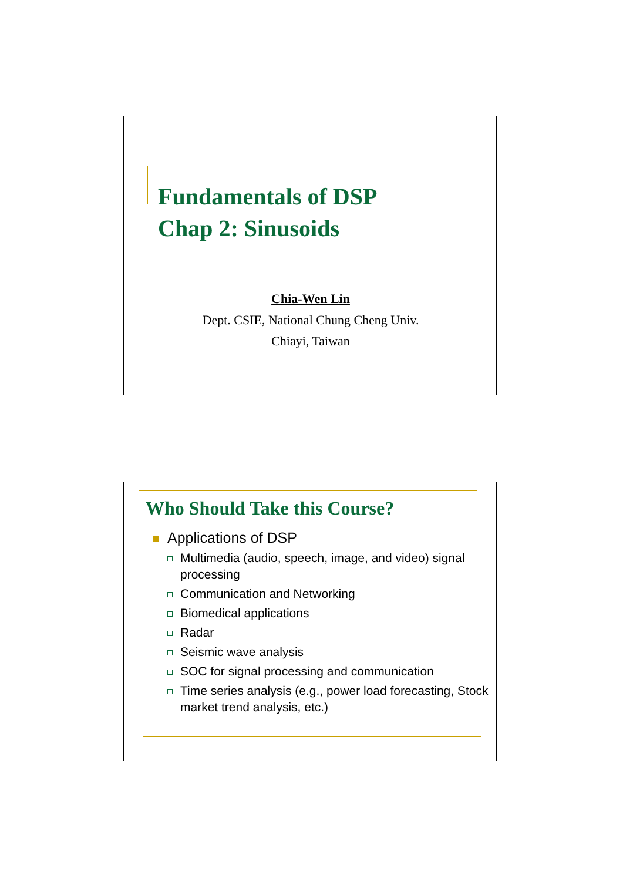Fundamentals of DSP
Chap 2: Sinusoids
Chia-Wen Lin
Dept. CSIE, National Chung Cheng Univ.
Chiayi, Taiwan
Who Should Take this Course?
Applications of DSP
Multimedia (audio, speech, image, and video) signal processing
Communication and Networking
Biomedical applications
Radar
Seismic wave analysis
SOC for signal processing and communication
Time series analysis (e.g., power load forecasting, Stock market trend analysis, etc.)